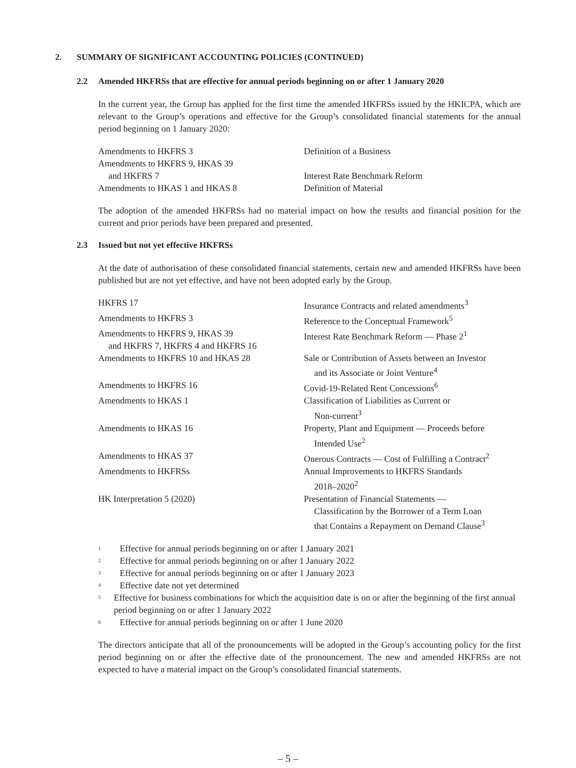2. SUMMARY OF SIGNIFICANT ACCOUNTING POLICIES (CONTINUED)
2.2 Amended HKFRSs that are effective for annual periods beginning on or after 1 January 2020
In the current year, the Group has applied for the first time the amended HKFRSs issued by the HKICPA, which are relevant to the Group’s operations and effective for the Group’s consolidated financial statements for the annual period beginning on 1 January 2020:
| Amendments to HKFRS 3 | Definition of a Business |
| Amendments to HKFRS 9, HKAS 39 and HKFRS 7 | Interest Rate Benchmark Reform |
| Amendments to HKAS 1 and HKAS 8 | Definition of Material |
The adoption of the amended HKFRSs had no material impact on how the results and financial position for the current and prior periods have been prepared and presented.
2.3 Issued but not yet effective HKFRSs
At the date of authorisation of these consolidated financial statements, certain new and amended HKFRSs have been published but are not yet effective, and have not been adopted early by the Group.
| HKFRS 17 | Insurance Contracts and related amendments<sup>3</sup> |
| Amendments to HKFRS 3 | Reference to the Conceptual Framework<sup>5</sup> |
| Amendments to HKFRS 9, HKAS 39 and HKFRS 7, HKFRS 4 and HKFRS 16 | Interest Rate Benchmark Reform — Phase 2<sup>1</sup> |
| Amendments to HKFRS 10 and HKAS 28 | Sale or Contribution of Assets between an Investor and its Associate or Joint Venture<sup>4</sup> |
| Amendments to HKFRS 16 | Covid-19-Related Rent Concessions<sup>6</sup> |
| Amendments to HKAS 1 | Classification of Liabilities as Current or Non-current<sup>3</sup> |
| Amendments to HKAS 16 | Property, Plant and Equipment — Proceeds before Intended Use<sup>2</sup> |
| Amendments to HKAS 37 | Onerous Contracts — Cost of Fulfilling a Contract<sup>2</sup> |
| Amendments to HKFRSs | Annual Improvements to HKFRS Standards 2018–2020<sup>2</sup> |
| HK Interpretation 5 (2020) | Presentation of Financial Statements — Classification by the Borrower of a Term Loan that Contains a Repayment on Demand Clause<sup>3</sup> |
<sup>1</sup> Effective for annual periods beginning on or after 1 January 2021
<sup>2</sup> Effective for annual periods beginning on or after 1 January 2022
<sup>3</sup> Effective for annual periods beginning on or after 1 January 2023
<sup>4</sup> Effective date not yet determined
<sup>5</sup> Effective for business combinations for which the acquisition date is on or after the beginning of the first annual period beginning on or after 1 January 2022
<sup>6</sup> Effective for annual periods beginning on or after 1 June 2020
The directors anticipate that all of the pronouncements will be adopted in the Group’s accounting policy for the first period beginning on or after the effective date of the pronouncement. The new and amended HKFRSs are not expected to have a material impact on the Group’s consolidated financial statements.
– 5 –